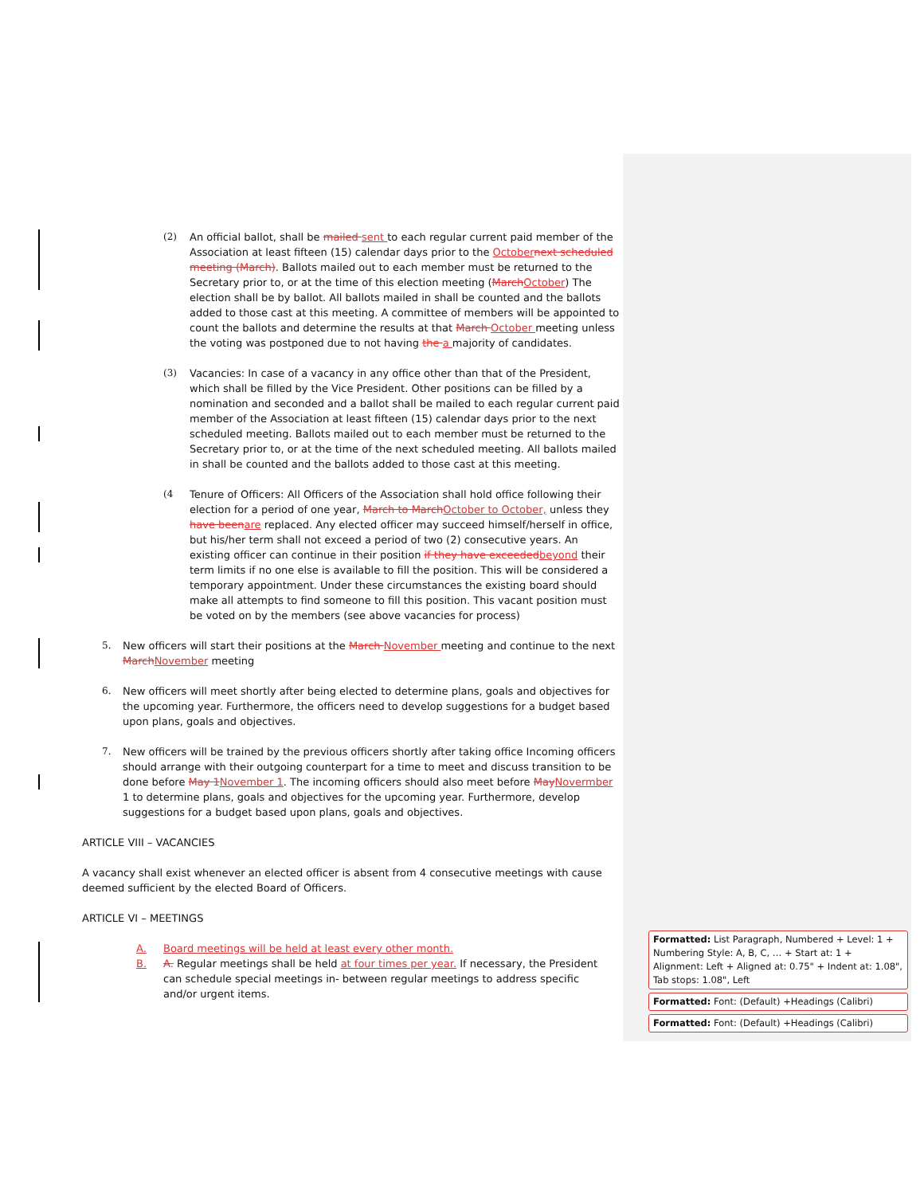(2) An official ballot, shall be mailed sent to each regular current paid member of the Association at least fifteen (15) calendar days prior to the Octobernext scheduled meeting (March). Ballots mailed out to each member must be returned to the Secretary prior to, or at the time of this election meeting (MarchOctober) The election shall be by ballot. All ballots mailed in shall be counted and the ballots added to those cast at this meeting. A committee of members will be appointed to count the ballots and determine the results at that March October meeting unless the voting was postponed due to not having the a majority of candidates.
(3) Vacancies: In case of a vacancy in any office other than that of the President, which shall be filled by the Vice President. Other positions can be filled by a nomination and seconded and a ballot shall be mailed to each regular current paid member of the Association at least fifteen (15) calendar days prior to the next scheduled meeting. Ballots mailed out to each member must be returned to the Secretary prior to, or at the time of the next scheduled meeting. All ballots mailed in shall be counted and the ballots added to those cast at this meeting.
(4 Tenure of Officers: All Officers of the Association shall hold office following their election for a period of one year, March to MarchOctober to October, unless they have beenare replaced. Any elected officer may succeed himself/herself in office, but his/her term shall not exceed a period of two (2) consecutive years. An existing officer can continue in their position if they have exceededbeyond their term limits if no one else is available to fill the position. This will be considered a temporary appointment. Under these circumstances the existing board should make all attempts to find someone to fill this position. This vacant position must be voted on by the members (see above vacancies for process)
5. New officers will start their positions at the March November meeting and continue to the next MarchNovember meeting
6. New officers will meet shortly after being elected to determine plans, goals and objectives for the upcoming year. Furthermore, the officers need to develop suggestions for a budget based upon plans, goals and objectives.
7. New officers will be trained by the previous officers shortly after taking office Incoming officers should arrange with their outgoing counterpart for a time to meet and discuss transition to be done before May 1November 1. The incoming officers should also meet before MayNovermber 1 to determine plans, goals and objectives for the upcoming year. Furthermore, develop suggestions for a budget based upon plans, goals and objectives.
ARTICLE VIII – VACANCIES
A vacancy shall exist whenever an elected officer is absent from 4 consecutive meetings with cause deemed sufficient by the elected Board of Officers.
ARTICLE VI – MEETINGS
A. Board meetings will be held at least every other month.
B. A. Regular meetings shall be held at four times per year. If necessary, the President can schedule special meetings in- between regular meetings to address specific and/or urgent items.
Formatted: List Paragraph, Numbered + Level: 1 + Numbering Style: A, B, C, … + Start at: 1 + Alignment: Left + Aligned at: 0.75" + Indent at: 1.08", Tab stops: 1.08", Left
Formatted: Font: (Default) +Headings (Calibri)
Formatted: Font: (Default) +Headings (Calibri)